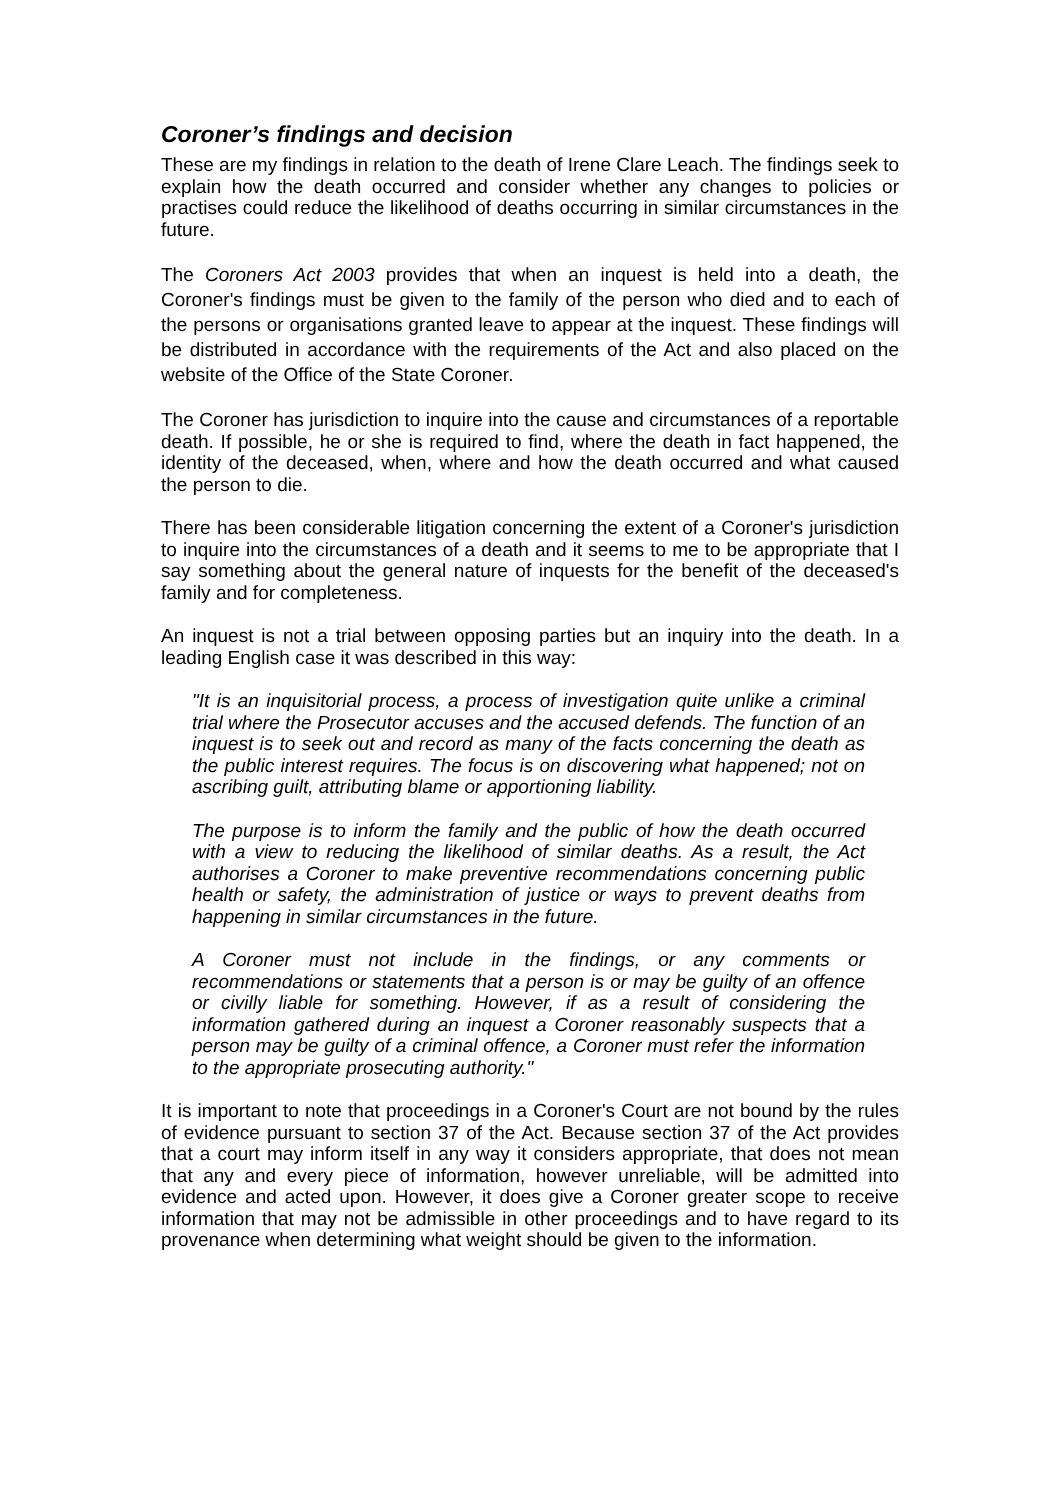Coroner’s findings and decision
These are my findings in relation to the death of Irene Clare Leach. The findings seek to explain how the death occurred and consider whether any changes to policies or practises could reduce the likelihood of deaths occurring in similar circumstances in the future.
The Coroners Act 2003 provides that when an inquest is held into a death, the Coroner's findings must be given to the family of the person who died and to each of the persons or organisations granted leave to appear at the inquest. These findings will be distributed in accordance with the requirements of the Act and also placed on the website of the Office of the State Coroner.
The Coroner has jurisdiction to inquire into the cause and circumstances of a reportable death. If possible, he or she is required to find, where the death in fact happened, the identity of the deceased, when, where and how the death occurred and what caused the person to die.
There has been considerable litigation concerning the extent of a Coroner's jurisdiction to inquire into the circumstances of a death and it seems to me to be appropriate that I say something about the general nature of inquests for the benefit of the deceased's family and for completeness.
An inquest is not a trial between opposing parties but an inquiry into the death. In a leading English case it was described in this way:
"It is an inquisitorial process, a process of investigation quite unlike a criminal trial where the Prosecutor accuses and the accused defends. The function of an inquest is to seek out and record as many of the facts concerning the death as the public interest requires. The focus is on discovering what happened; not on ascribing guilt, attributing blame or apportioning liability.
The purpose is to inform the family and the public of how the death occurred with a view to reducing the likelihood of similar deaths. As a result, the Act authorises a Coroner to make preventive recommendations concerning public health or safety, the administration of justice or ways to prevent deaths from happening in similar circumstances in the future.
A Coroner must not include in the findings, or any comments or recommendations or statements that a person is or may be guilty of an offence or civilly liable for something. However, if as a result of considering the information gathered during an inquest a Coroner reasonably suspects that a person may be guilty of a criminal offence, a Coroner must refer the information to the appropriate prosecuting authority."
It is important to note that proceedings in a Coroner's Court are not bound by the rules of evidence pursuant to section 37 of the Act. Because section 37 of the Act provides that a court may inform itself in any way it considers appropriate, that does not mean that any and every piece of information, however unreliable, will be admitted into evidence and acted upon. However, it does give a Coroner greater scope to receive information that may not be admissible in other proceedings and to have regard to its provenance when determining what weight should be given to the information.